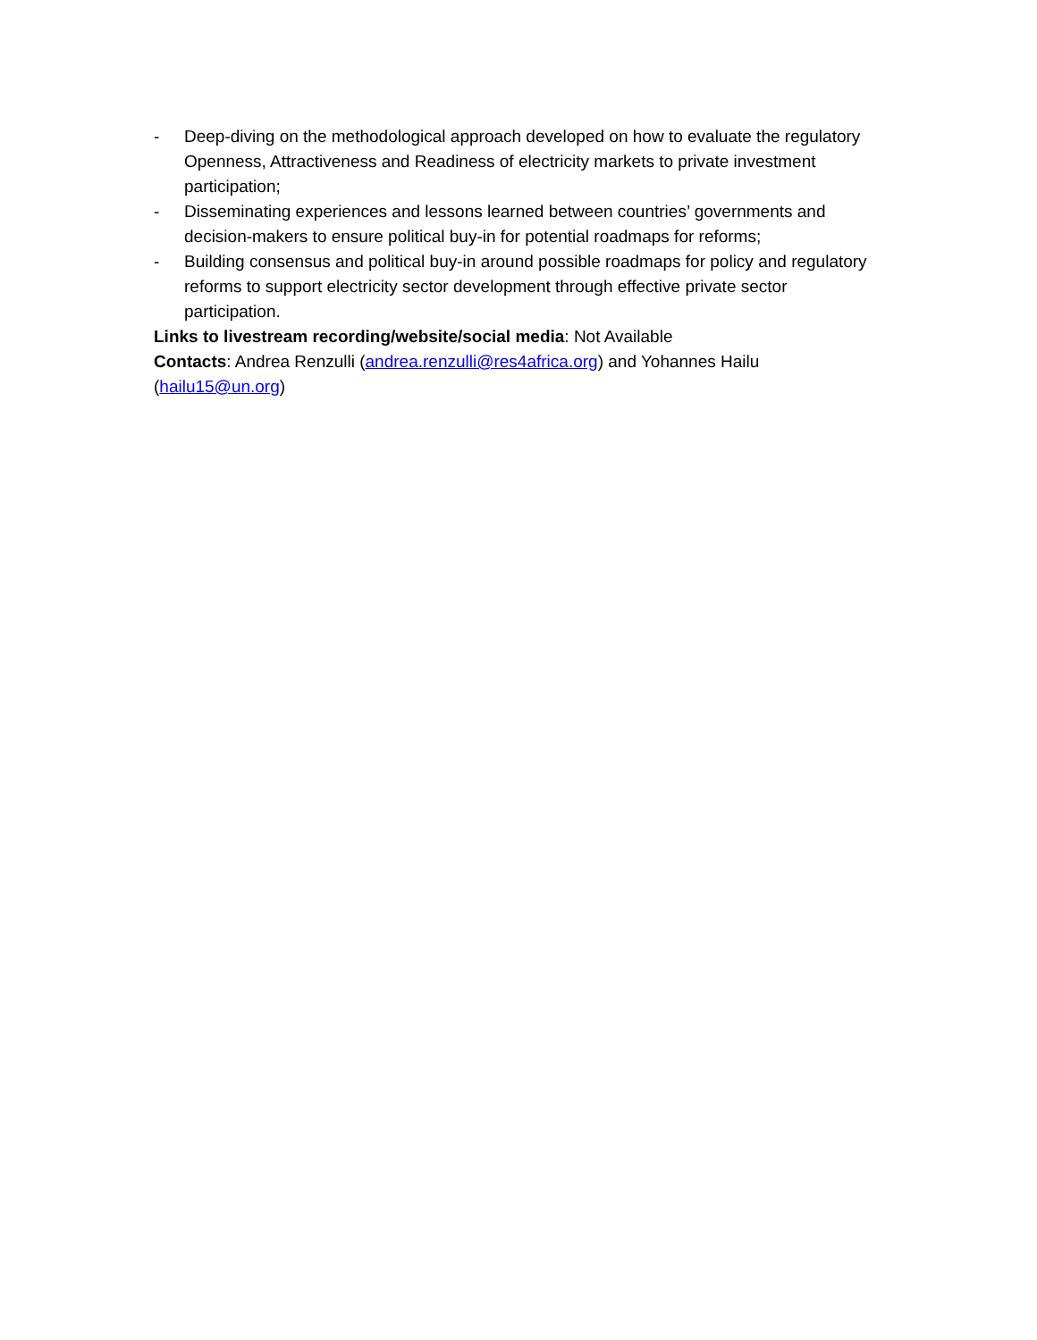- Deep-diving on the methodological approach developed on how to evaluate the regulatory Openness, Attractiveness and Readiness of electricity markets to private investment participation;
- Disseminating experiences and lessons learned between countries’ governments and decision-makers to ensure political buy-in for potential roadmaps for reforms;
- Building consensus and political buy-in around possible roadmaps for policy and regulatory reforms to support electricity sector development through effective private sector participation.
Links to livestream recording/website/social media: Not Available
Contacts: Andrea Renzulli (andrea.renzulli@res4africa.org) and Yohannes Hailu (hailu15@un.org)